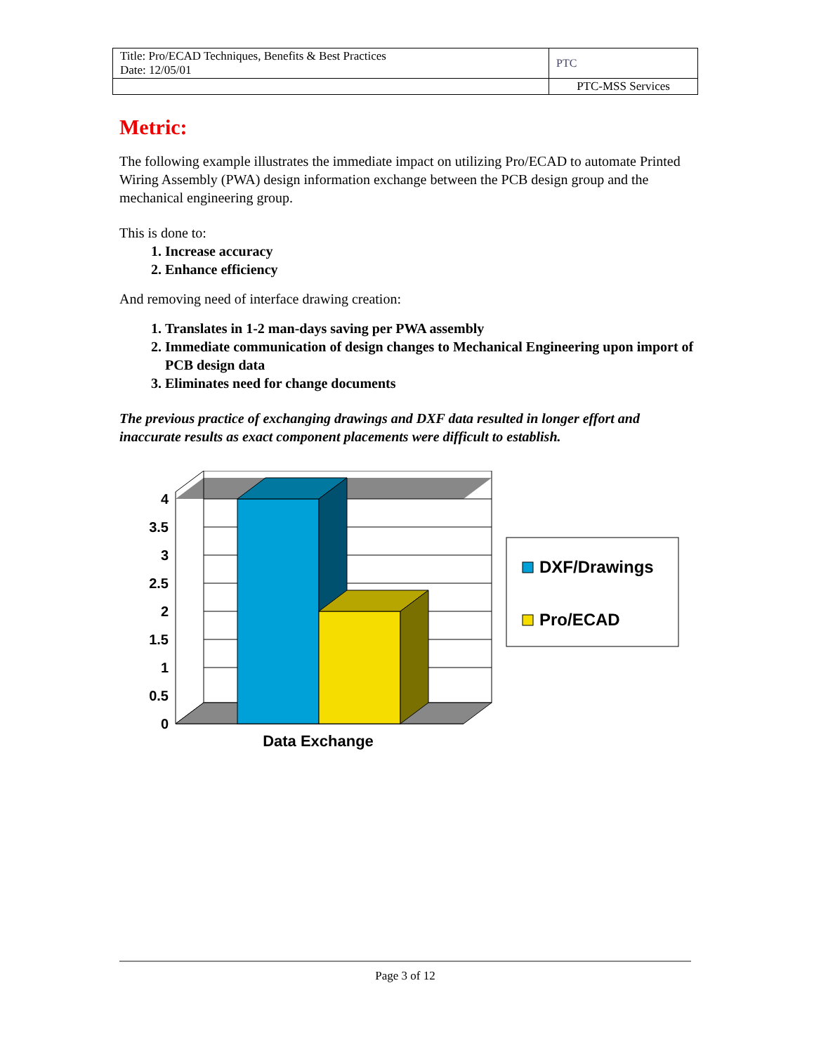| Title: Pro/ECAD Techniques, Benefits & Best Practices Date: 12/05/01 | PTC |
| | PTC-MSS Services |
Metric:
The following example illustrates the immediate impact on utilizing Pro/ECAD to automate Printed Wiring Assembly (PWA) design information exchange between the PCB design group and the mechanical engineering group.
This is done to:
1. Increase accuracy
2. Enhance efficiency
And removing need of interface drawing creation:
1. Translates in 1-2 man-days saving per PWA assembly
2. Immediate communication of design changes to Mechanical Engineering upon import of PCB design data
3. Eliminates need for change documents
The previous practice of exchanging drawings and DXF data resulted in longer effort and inaccurate results as exact component placements were difficult to establish.
0
0.5
1
1.5
2
2.5
3
3.5
4
Data Exchange
DXF/Drawings
Pro/ECAD
Page 3 of 12